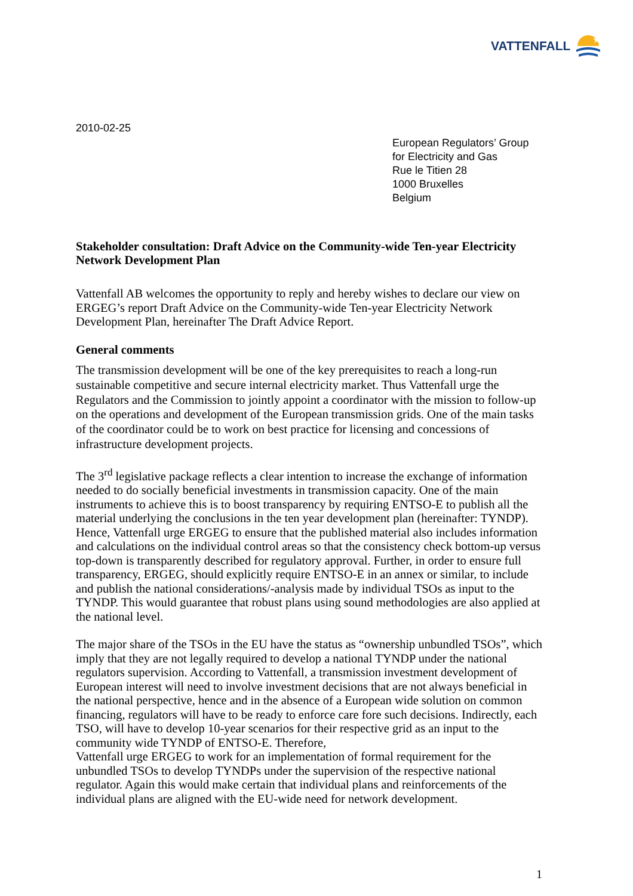VATTENFALL
★
2010-02-25
European Regulators’ Group
for Electricity and Gas
Rue le Titien 28
1000 Bruxelles
Belgium
Stakeholder consultation: Draft Advice on the Community-wide Ten-year Electricity Network Development Plan
Vattenfall AB welcomes the opportunity to reply and hereby wishes to declare our view on ERGEG’s report Draft Advice on the Community-wide Ten-year Electricity Network Development Plan, hereinafter The Draft Advice Report.
General comments
The transmission development will be one of the key prerequisites to reach a long-run sustainable competitive and secure internal electricity market. Thus Vattenfall urge the Regulators and the Commission to jointly appoint a coordinator with the mission to follow-up on the operations and development of the European transmission grids. One of the main tasks of the coordinator could be to work on best practice for licensing and concessions of infrastructure development projects.
The 3<sup>rd</sup> legislative package reflects a clear intention to increase the exchange of information needed to do socially beneficial investments in transmission capacity. One of the main instruments to achieve this is to boost transparency by requiring ENTSO-E to publish all the material underlying the conclusions in the ten year development plan (hereinafter: TYNDP). Hence, Vattenfall urge ERGEG to ensure that the published material also includes information and calculations on the individual control areas so that the consistency check bottom-up versus top-down is transparently described for regulatory approval. Further, in order to ensure full transparency, ERGEG, should explicitly require ENTSO-E in an annex or similar, to include and publish the national considerations/-analysis made by individual TSOs as input to the TYNDP. This would guarantee that robust plans using sound methodologies are also applied at the national level.
The major share of the TSOs in the EU have the status as “ownership unbundled TSOs”, which imply that they are not legally required to develop a national TYNDP under the national regulators supervision. According to Vattenfall, a transmission investment development of European interest will need to involve investment decisions that are not always beneficial in the national perspective, hence and in the absence of a European wide solution on common financing, regulators will have to be ready to enforce care fore such decisions. Indirectly, each TSO, will have to develop 10-year scenarios for their respective grid as an input to the community wide TYNDP of ENTSO-E. Therefore,
Vattenfall urge ERGEG to work for an implementation of formal requirement for the unbundled TSOs to develop TYNDPs under the supervision of the respective national regulator. Again this would make certain that individual plans and reinforcements of the individual plans are aligned with the EU-wide need for network development.
1